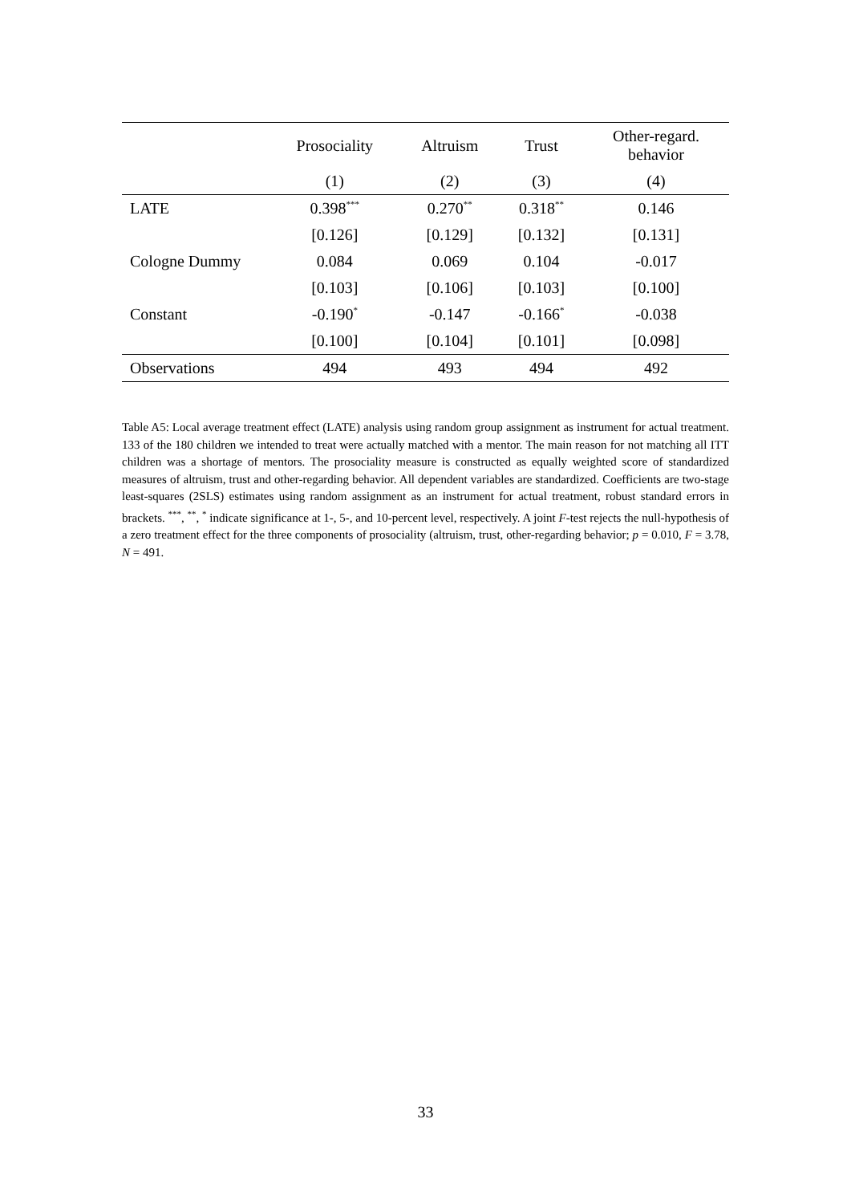| | Prosociality | Altruism | Trust | Other-regard. behavior |
| --- | --- | --- | --- | --- |
| | (1) | (2) | (3) | (4) |
| LATE | 0.398<sup>***</sup> | 0.270<sup>**</sup> | 0.318<sup>**</sup> | 0.146 |
| | [0.126] | [0.129] | [0.132] | [0.131] |
| Cologne Dummy | 0.084 | 0.069 | 0.104 | -0.017 |
| | [0.103] | [0.106] | [0.103] | [0.100] |
| Constant | -0.190<sup>*</sup> | -0.147 | -0.166<sup>*</sup> | -0.038 |
| | [0.100] | [0.104] | [0.101] | [0.098] |
| Observations | 494 | 493 | 494 | 492 |
Table A5: Local average treatment effect (LATE) analysis using random group assignment as instrument for actual treatment. 133 of the 180 children we intended to treat were actually matched with a mentor. The main reason for not matching all ITT children was a shortage of mentors. The prosociality measure is constructed as equally weighted score of standardized measures of altruism, trust and other-regarding behavior. All dependent variables are standardized. Coefficients are two-stage least-squares (2SLS) estimates using random assignment as an instrument for actual treatment, robust standard errors in brackets. <sup>***</sup>, <sup>**</sup>, <sup>*</sup> indicate significance at 1-, 5-, and 10-percent level, respectively. A joint F-test rejects the null-hypothesis of a zero treatment effect for the three components of prosociality (altruism, trust, other-regarding behavior; p = 0.010, F = 3.78, N = 491.
33